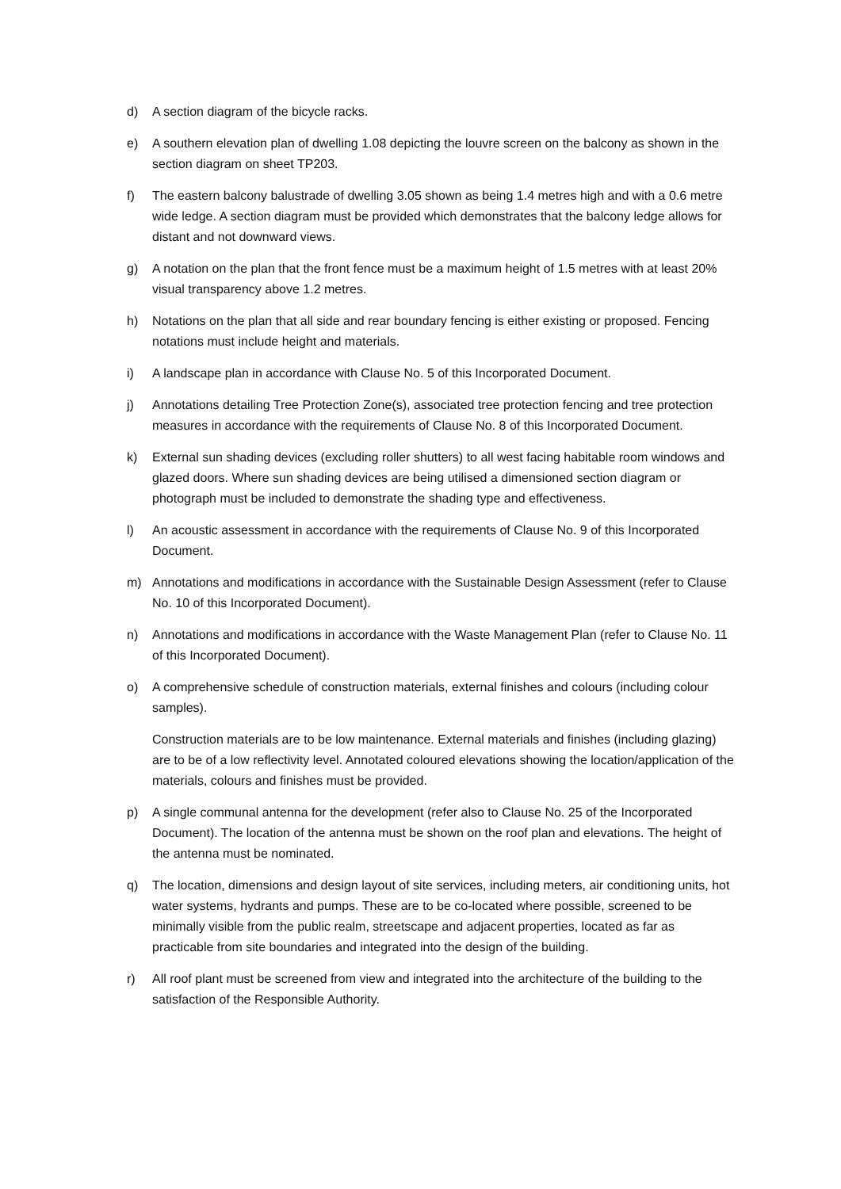d) A section diagram of the bicycle racks.
e) A southern elevation plan of dwelling 1.08 depicting the louvre screen on the balcony as shown in the section diagram on sheet TP203.
f) The eastern balcony balustrade of dwelling 3.05 shown as being 1.4 metres high and with a 0.6 metre wide ledge. A section diagram must be provided which demonstrates that the balcony ledge allows for distant and not downward views.
g) A notation on the plan that the front fence must be a maximum height of 1.5 metres with at least 20% visual transparency above 1.2 metres.
h) Notations on the plan that all side and rear boundary fencing is either existing or proposed. Fencing notations must include height and materials.
i) A landscape plan in accordance with Clause No. 5 of this Incorporated Document.
j) Annotations detailing Tree Protection Zone(s), associated tree protection fencing and tree protection measures in accordance with the requirements of Clause No. 8 of this Incorporated Document.
k) External sun shading devices (excluding roller shutters) to all west facing habitable room windows and glazed doors. Where sun shading devices are being utilised a dimensioned section diagram or photograph must be included to demonstrate the shading type and effectiveness.
l) An acoustic assessment in accordance with the requirements of Clause No. 9 of this Incorporated Document.
m) Annotations and modifications in accordance with the Sustainable Design Assessment (refer to Clause No. 10 of this Incorporated Document).
n) Annotations and modifications in accordance with the Waste Management Plan (refer to Clause No. 11 of this Incorporated Document).
o) A comprehensive schedule of construction materials, external finishes and colours (including colour samples).
Construction materials are to be low maintenance. External materials and finishes (including glazing) are to be of a low reflectivity level. Annotated coloured elevations showing the location/application of the materials, colours and finishes must be provided.
p) A single communal antenna for the development (refer also to Clause No. 25 of the Incorporated Document). The location of the antenna must be shown on the roof plan and elevations. The height of the antenna must be nominated.
q) The location, dimensions and design layout of site services, including meters, air conditioning units, hot water systems, hydrants and pumps. These are to be co-located where possible, screened to be minimally visible from the public realm, streetscape and adjacent properties, located as far as practicable from site boundaries and integrated into the design of the building.
r) All roof plant must be screened from view and integrated into the architecture of the building to the satisfaction of the Responsible Authority.